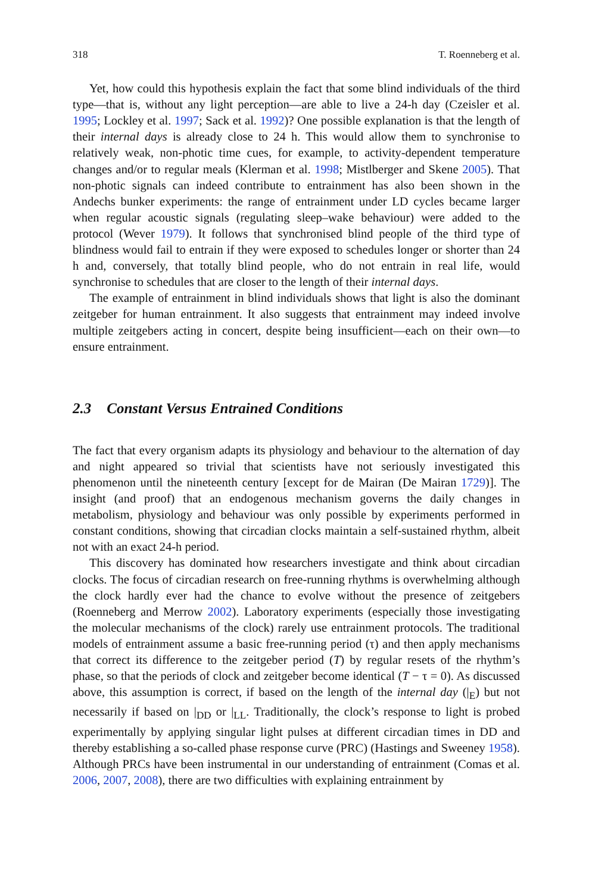318 T. Roenneberg et al.
Yet, how could this hypothesis explain the fact that some blind individuals of the third type—that is, without any light perception—are able to live a 24-h day (Czeisler et al. 1995; Lockley et al. 1997; Sack et al. 1992)? One possible explanation is that the length of their internal days is already close to 24 h. This would allow them to synchronise to relatively weak, non-photic time cues, for example, to activity-dependent temperature changes and/or to regular meals (Klerman et al. 1998; Mistlberger and Skene 2005). That non-photic signals can indeed contribute to entrainment has also been shown in the Andechs bunker experiments: the range of entrainment under LD cycles became larger when regular acoustic signals (regulating sleep–wake behaviour) were added to the protocol (Wever 1979). It follows that synchronised blind people of the third type of blindness would fail to entrain if they were exposed to schedules longer or shorter than 24 h and, conversely, that totally blind people, who do not entrain in real life, would synchronise to schedules that are closer to the length of their internal days.
The example of entrainment in blind individuals shows that light is also the dominant zeitgeber for human entrainment. It also suggests that entrainment may indeed involve multiple zeitgebers acting in concert, despite being insufficient—each on their own—to ensure entrainment.
2.3 Constant Versus Entrained Conditions
The fact that every organism adapts its physiology and behaviour to the alternation of day and night appeared so trivial that scientists have not seriously investigated this phenomenon until the nineteenth century [except for de Mairan (De Mairan 1729)]. The insight (and proof) that an endogenous mechanism governs the daily changes in metabolism, physiology and behaviour was only possible by experiments performed in constant conditions, showing that circadian clocks maintain a self-sustained rhythm, albeit not with an exact 24-h period.
This discovery has dominated how researchers investigate and think about circadian clocks. The focus of circadian research on free-running rhythms is overwhelming although the clock hardly ever had the chance to evolve without the presence of zeitgebers (Roenneberg and Merrow 2002). Laboratory experiments (especially those investigating the molecular mechanisms of the clock) rarely use entrainment protocols. The traditional models of entrainment assume a basic free-running period (τ) and then apply mechanisms that correct its difference to the zeitgeber period (T) by regular resets of the rhythm’s phase, so that the periods of clock and zeitgeber become identical (T − τ = 0). As discussed above, this assumption is correct, if based on the length of the internal day (|<sub>E</sub>) but not necessarily if based on |<sub>DD</sub> or |<sub>LL</sub>. Traditionally, the clock’s response to light is probed experimentally by applying singular light pulses at different circadian times in DD and thereby establishing a so-called phase response curve (PRC) (Hastings and Sweeney 1958). Although PRCs have been instrumental in our understanding of entrainment (Comas et al. 2006, 2007, 2008), there are two difficulties with explaining entrainment by